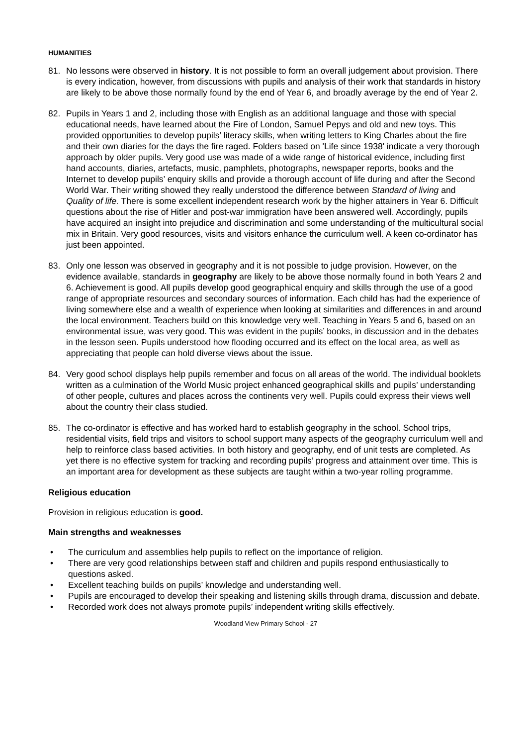HUMANITIES
81. No lessons were observed in history. It is not possible to form an overall judgement about provision. There is every indication, however, from discussions with pupils and analysis of their work that standards in history are likely to be above those normally found by the end of Year 6, and broadly average by the end of Year 2.
82. Pupils in Years 1 and 2, including those with English as an additional language and those with special educational needs, have learned about the Fire of London, Samuel Pepys and old and new toys. This provided opportunities to develop pupils’ literacy skills, when writing letters to King Charles about the fire and their own diaries for the days the fire raged. Folders based on 'Life since 1938' indicate a very thorough approach by older pupils. Very good use was made of a wide range of historical evidence, including first hand accounts, diaries, artefacts, music, pamphlets, photographs, newspaper reports, books and the Internet to develop pupils’ enquiry skills and provide a thorough account of life during and after the Second World War. Their writing showed they really understood the difference between Standard of living and Quality of life. There is some excellent independent research work by the higher attainers in Year 6. Difficult questions about the rise of Hitler and post-war immigration have been answered well. Accordingly, pupils have acquired an insight into prejudice and discrimination and some understanding of the multicultural social mix in Britain. Very good resources, visits and visitors enhance the curriculum well. A keen co-ordinator has just been appointed.
83. Only one lesson was observed in geography and it is not possible to judge provision. However, on the evidence available, standards in geography are likely to be above those normally found in both Years 2 and 6. Achievement is good. All pupils develop good geographical enquiry and skills through the use of a good range of appropriate resources and secondary sources of information. Each child has had the experience of living somewhere else and a wealth of experience when looking at similarities and differences in and around the local environment. Teachers build on this knowledge very well. Teaching in Years 5 and 6, based on an environmental issue, was very good. This was evident in the pupils’ books, in discussion and in the debates in the lesson seen. Pupils understood how flooding occurred and its effect on the local area, as well as appreciating that people can hold diverse views about the issue.
84. Very good school displays help pupils remember and focus on all areas of the world. The individual booklets written as a culmination of the World Music project enhanced geographical skills and pupils’ understanding of other people, cultures and places across the continents very well. Pupils could express their views well about the country their class studied.
85. The co-ordinator is effective and has worked hard to establish geography in the school. School trips, residential visits, field trips and visitors to school support many aspects of the geography curriculum well and help to reinforce class based activities. In both history and geography, end of unit tests are completed. As yet there is no effective system for tracking and recording pupils’ progress and attainment over time. This is an important area for development as these subjects are taught within a two-year rolling programme.
Religious education
Provision in religious education is good.
Main strengths and weaknesses
• The curriculum and assemblies help pupils to reflect on the importance of religion.
• There are very good relationships between staff and children and pupils respond enthusiastically to questions asked.
• Excellent teaching builds on pupils’ knowledge and understanding well.
• Pupils are encouraged to develop their speaking and listening skills through drama, discussion and debate.
• Recorded work does not always promote pupils’ independent writing skills effectively.
Woodland View Primary School - 27